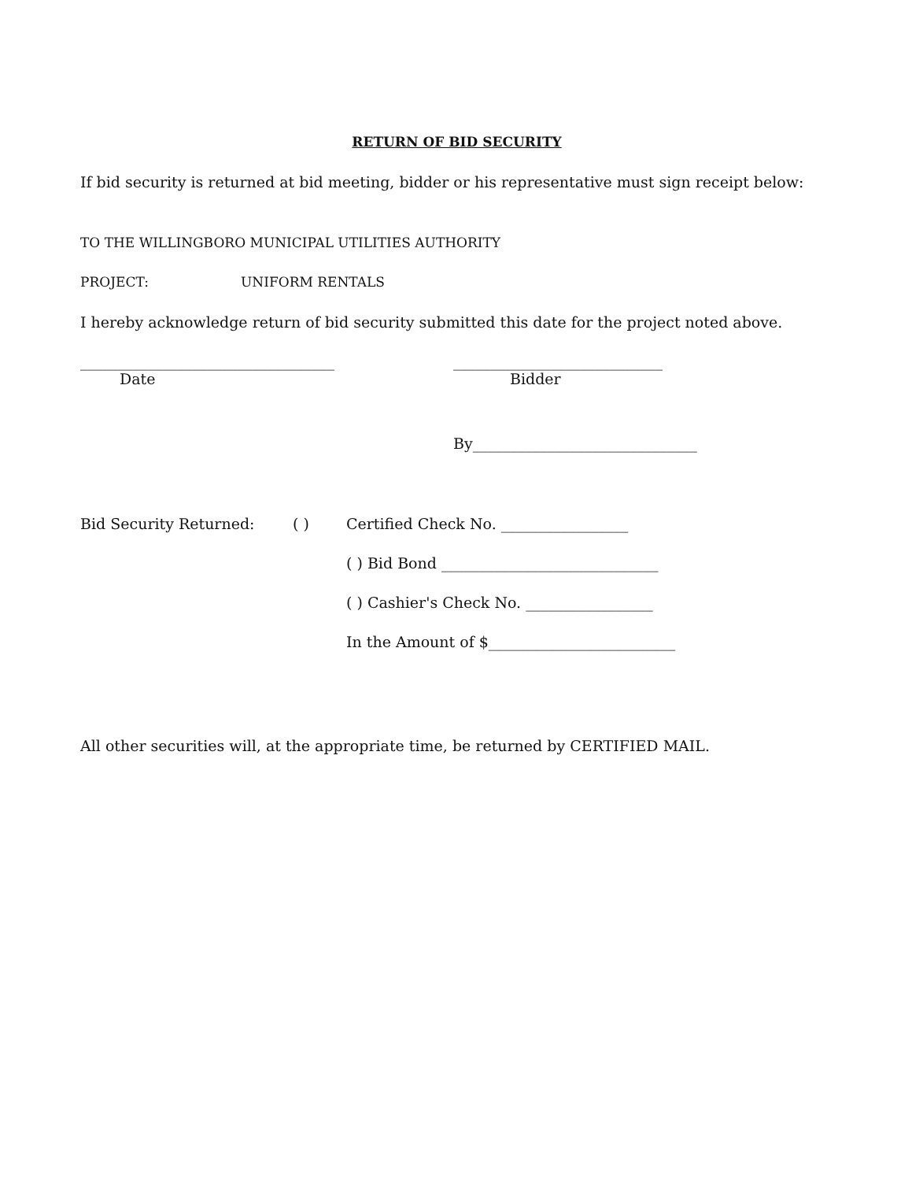RETURN OF BID SECURITY
If bid security is returned at bid meeting, bidder or his representative must sign receipt below:
TO THE WILLINGBORO MUNICIPAL UTILITIES AUTHORITY
PROJECT: UNIFORM RENTALS
I hereby acknowledge return of bid security submitted this date for the project noted above.
__________________________________ ____________________________
Date Bidder
By______________________________
Bid Security Returned: ( ) Certified Check No. _________________
( ) Bid Bond _____________________________
( ) Cashier's Check No. _________________
In the Amount of $_________________________
All other securities will, at the appropriate time, be returned by CERTIFIED MAIL.